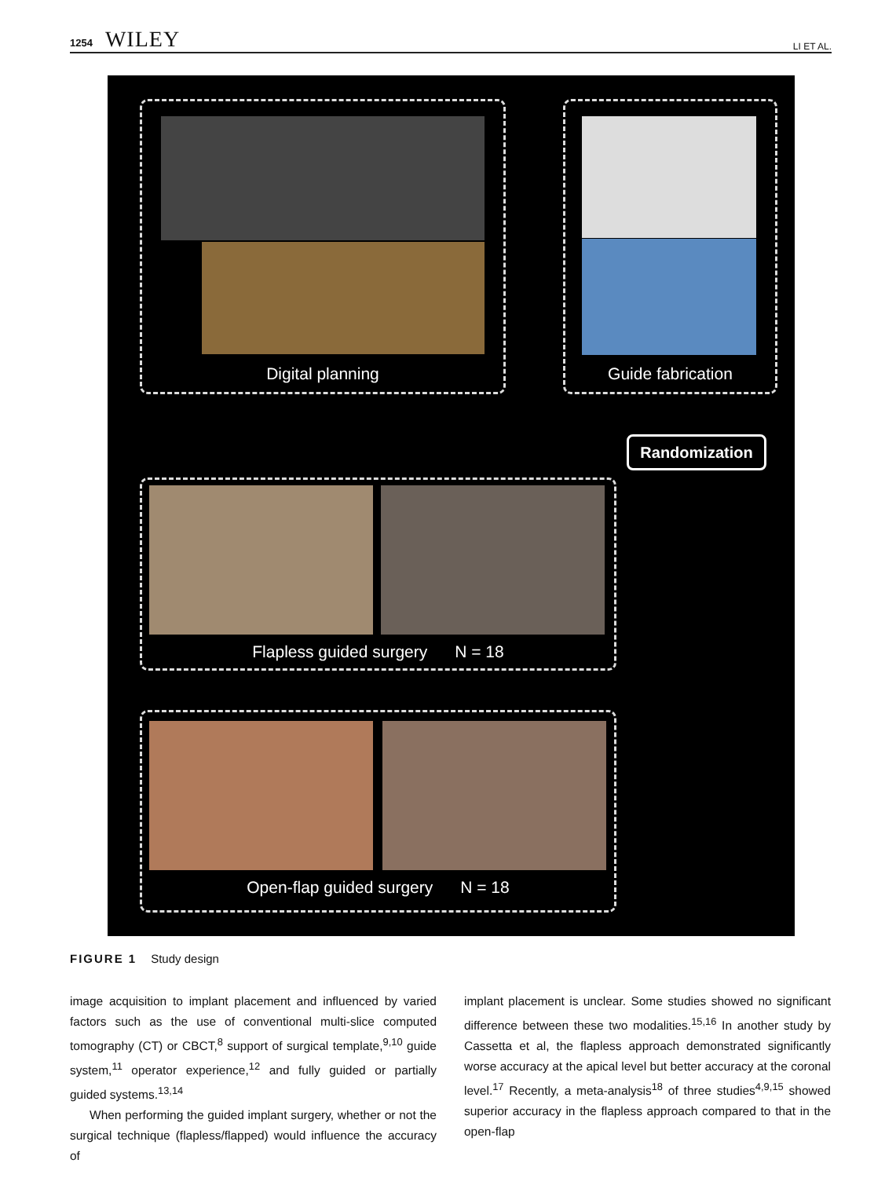1254 WILEY LI ET AL.
Digital planning Guide fabrication
Randomization
Flapless guided surgery N = 18
Open-flap guided surgery N = 18
FIGURE 1 Study design
image acquisition to implant placement and influenced by varied factors such as the use of conventional multi-slice computed tomography (CT) or CBCT,<sup>8</sup> support of surgical template,<sup>9,10</sup> guide system,<sup>11</sup> operator experience,<sup>12</sup> and fully guided or partially guided systems.<sup>13,14</sup>
When performing the guided implant surgery, whether or not the surgical technique (flapless/flapped) would influence the accuracy of
implant placement is unclear. Some studies showed no significant difference between these two modalities.<sup>15,16</sup> In another study by Cassetta et al, the flapless approach demonstrated significantly worse accuracy at the apical level but better accuracy at the coronal level.<sup>17</sup> Recently, a meta-analysis<sup>18</sup> of three studies<sup>4,9,15</sup> showed superior accuracy in the flapless approach compared to that in the open-flap